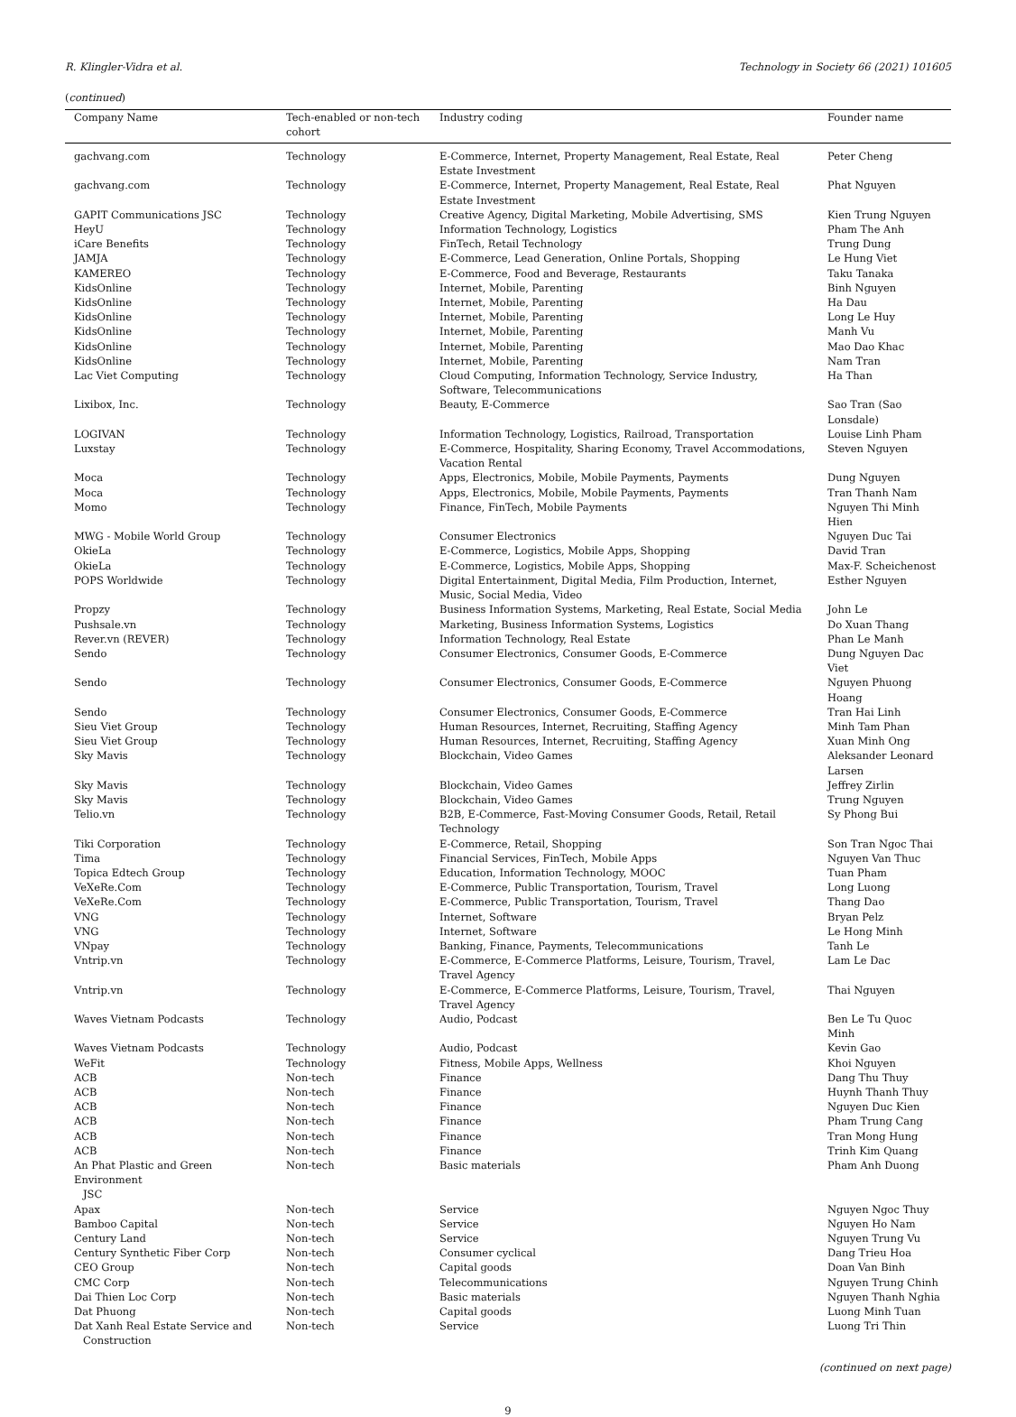R. Klingler-Vidra et al. Technology in Society 66 (2021) 101605
(continued)
| Company Name | Tech-enabled or non-tech cohort | Industry coding | Founder name |
| --- | --- | --- | --- |
| gachvang.com | Technology | E-Commerce, Internet, Property Management, Real Estate, Real Estate Investment | Peter Cheng |
| gachvang.com | Technology | E-Commerce, Internet, Property Management, Real Estate, Real Estate Investment | Phat Nguyen |
| GAPIT Communications JSC | Technology | Creative Agency, Digital Marketing, Mobile Advertising, SMS | Kien Trung Nguyen |
| HeyU | Technology | Information Technology, Logistics | Pham The Anh |
| iCare Benefits | Technology | FinTech, Retail Technology | Trung Dung |
| JAMJA | Technology | E-Commerce, Lead Generation, Online Portals, Shopping | Le Hung Viet |
| KAMEREO | Technology | E-Commerce, Food and Beverage, Restaurants | Taku Tanaka |
| KidsOnline | Technology | Internet, Mobile, Parenting | Binh Nguyen |
| KidsOnline | Technology | Internet, Mobile, Parenting | Ha Dau |
| KidsOnline | Technology | Internet, Mobile, Parenting | Long Le Huy |
| KidsOnline | Technology | Internet, Mobile, Parenting | Manh Vu |
| KidsOnline | Technology | Internet, Mobile, Parenting | Mao Dao Khac |
| KidsOnline | Technology | Internet, Mobile, Parenting | Nam Tran |
| Lac Viet Computing | Technology | Cloud Computing, Information Technology, Service Industry, Software, Telecommunications | Ha Than |
| Lixibox, Inc. | Technology | Beauty, E-Commerce | Sao Tran (Sao Lonsdale) |
| LOGIVAN | Technology | Information Technology, Logistics, Railroad, Transportation | Louise Linh Pham |
| Luxstay | Technology | E-Commerce, Hospitality, Sharing Economy, Travel Accommodations, Vacation Rental | Steven Nguyen |
| Moca | Technology | Apps, Electronics, Mobile, Mobile Payments, Payments | Dung Nguyen |
| Moca | Technology | Apps, Electronics, Mobile, Mobile Payments, Payments | Tran Thanh Nam |
| Momo | Technology | Finance, FinTech, Mobile Payments | Nguyen Thi Minh Hien |
| MWG - Mobile World Group | Technology | Consumer Electronics | Nguyen Duc Tai |
| OkieLa | Technology | E-Commerce, Logistics, Mobile Apps, Shopping | David Tran |
| OkieLa | Technology | E-Commerce, Logistics, Mobile Apps, Shopping | Max-F. Scheichenost |
| POPS Worldwide | Technology | Digital Entertainment, Digital Media, Film Production, Internet, Music, Social Media, Video | Esther Nguyen |
| Propzy | Technology | Business Information Systems, Marketing, Real Estate, Social Media | John Le |
| Pushsale.vn | Technology | Marketing, Business Information Systems, Logistics | Do Xuan Thang |
| Rever.vn (REVER) | Technology | Information Technology, Real Estate | Phan Le Manh |
| Sendo | Technology | Consumer Electronics, Consumer Goods, E-Commerce | Dung Nguyen Dac Viet |
| Sendo | Technology | Consumer Electronics, Consumer Goods, E-Commerce | Nguyen Phuong Hoang |
| Sendo | Technology | Consumer Electronics, Consumer Goods, E-Commerce | Tran Hai Linh |
| Sieu Viet Group | Technology | Human Resources, Internet, Recruiting, Staffing Agency | Minh Tam Phan |
| Sieu Viet Group | Technology | Human Resources, Internet, Recruiting, Staffing Agency | Xuan Minh Ong |
| Sky Mavis | Technology | Blockchain, Video Games | Aleksander Leonard Larsen |
| Sky Mavis | Technology | Blockchain, Video Games | Jeffrey Zirlin |
| Sky Mavis | Technology | Blockchain, Video Games | Trung Nguyen |
| Telio.vn | Technology | B2B, E-Commerce, Fast-Moving Consumer Goods, Retail, Retail Technology | Sy Phong Bui |
| Tiki Corporation | Technology | E-Commerce, Retail, Shopping | Son Tran Ngoc Thai |
| Tima | Technology | Financial Services, FinTech, Mobile Apps | Nguyen Van Thuc |
| Topica Edtech Group | Technology | Education, Information Technology, MOOC | Tuan Pham |
| VeXeRe.Com | Technology | E-Commerce, Public Transportation, Tourism, Travel | Long Luong |
| VeXeRe.Com | Technology | E-Commerce, Public Transportation, Tourism, Travel | Thang Dao |
| VNG | Technology | Internet, Software | Bryan Pelz |
| VNG | Technology | Internet, Software | Le Hong Minh |
| VNpay | Technology | Banking, Finance, Payments, Telecommunications | Tanh Le |
| Vntrip.vn | Technology | E-Commerce, E-Commerce Platforms, Leisure, Tourism, Travel, Travel Agency | Lam Le Dac |
| Vntrip.vn | Technology | E-Commerce, E-Commerce Platforms, Leisure, Tourism, Travel, Travel Agency | Thai Nguyen |
| Waves Vietnam Podcasts | Technology | Audio, Podcast | Ben Le Tu Quoc Minh |
| Waves Vietnam Podcasts | Technology | Audio, Podcast | Kevin Gao |
| WeFit | Technology | Fitness, Mobile Apps, Wellness | Khoi Nguyen |
| ACB | Non-tech | Finance | Dang Thu Thuy |
| ACB | Non-tech | Finance | Huynh Thanh Thuy |
| ACB | Non-tech | Finance | Nguyen Duc Kien |
| ACB | Non-tech | Finance | Pham Trung Cang |
| ACB | Non-tech | Finance | Tran Mong Hung |
| ACB | Non-tech | Finance | Trinh Kim Quang |
| An Phat Plastic and Green Environment JSC | Non-tech | Basic materials | Pham Anh Duong |
| Apax | Non-tech | Service | Nguyen Ngoc Thuy |
| Bamboo Capital | Non-tech | Service | Nguyen Ho Nam |
| Century Land | Non-tech | Service | Nguyen Trung Vu |
| Century Synthetic Fiber Corp | Non-tech | Consumer cyclical | Dang Trieu Hoa |
| CEO Group | Non-tech | Capital goods | Doan Van Binh |
| CMC Corp | Non-tech | Telecommunications | Nguyen Trung Chinh |
| Dai Thien Loc Corp | Non-tech | Basic materials | Nguyen Thanh Nghia |
| Dat Phuong | Non-tech | Capital goods | Luong Minh Tuan |
| Dat Xanh Real Estate Service and Construction | Non-tech | Service | Luong Tri Thin |
(continued on next page)
9